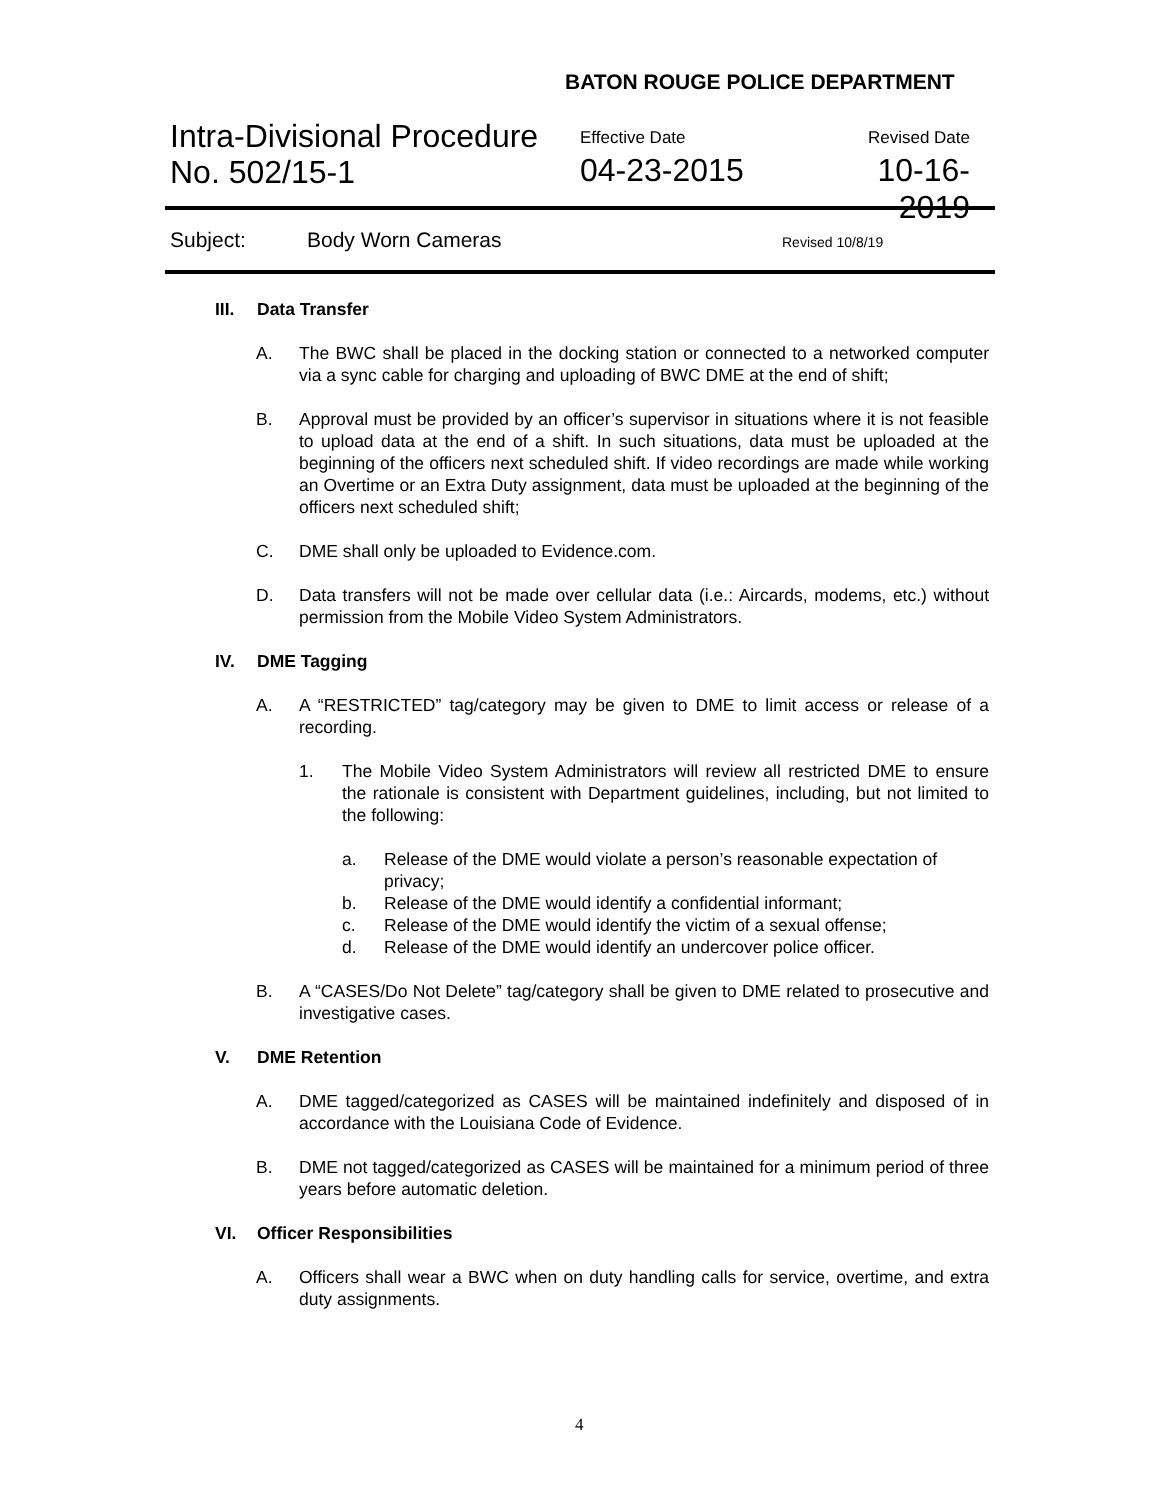BATON ROUGE POLICE DEPARTMENT
Intra-Divisional Procedure
No. 502/15-1
Effective Date
04-23-2015
Revised Date
10-16-2019
Subject: Body Worn Cameras Revised 10/8/19
III. Data Transfer
A. The BWC shall be placed in the docking station or connected to a networked computer via a sync cable for charging and uploading of BWC DME at the end of shift;
B. Approval must be provided by an officer’s supervisor in situations where it is not feasible to upload data at the end of a shift. In such situations, data must be uploaded at the beginning of the officers next scheduled shift. If video recordings are made while working an Overtime or an Extra Duty assignment, data must be uploaded at the beginning of the officers next scheduled shift;
C. DME shall only be uploaded to Evidence.com.
D. Data transfers will not be made over cellular data (i.e.: Aircards, modems, etc.) without permission from the Mobile Video System Administrators.
IV. DME Tagging
A. A “RESTRICTED” tag/category may be given to DME to limit access or release of a recording.
1. The Mobile Video System Administrators will review all restricted DME to ensure the rationale is consistent with Department guidelines, including, but not limited to the following:
a. Release of the DME would violate a person’s reasonable expectation of privacy;
b. Release of the DME would identify a confidential informant;
c. Release of the DME would identify the victim of a sexual offense;
d. Release of the DME would identify an undercover police officer.
B. A “CASES/Do Not Delete” tag/category shall be given to DME related to prosecutive and investigative cases.
V. DME Retention
A. DME tagged/categorized as CASES will be maintained indefinitely and disposed of in accordance with the Louisiana Code of Evidence.
B. DME not tagged/categorized as CASES will be maintained for a minimum period of three years before automatic deletion.
VI. Officer Responsibilities
A. Officers shall wear a BWC when on duty handling calls for service, overtime, and extra duty assignments.
4